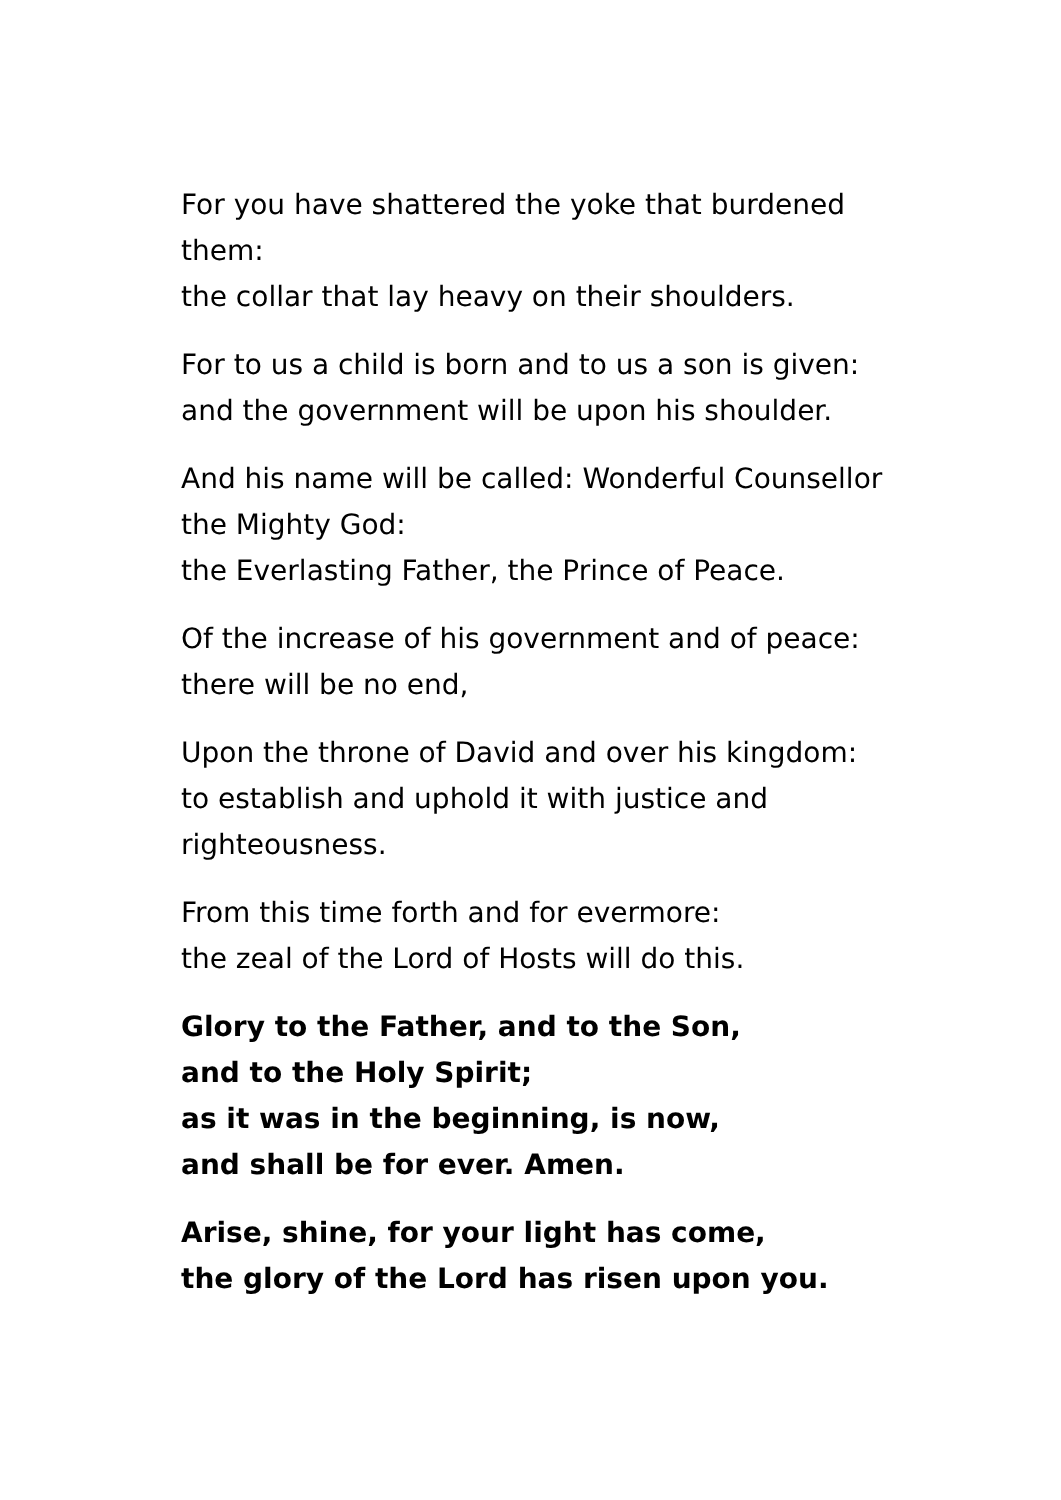For you have shattered the yoke that burdened them:
the collar that lay heavy on their shoulders.
For to us a child is born and to us a son is given:
and the government will be upon his shoulder.
And his name will be called: Wonderful Counsellor the Mighty God:
the Everlasting Father, the Prince of Peace.
Of the increase of his government and of peace:
there will be no end,
Upon the throne of David and over his kingdom:
to establish and uphold it with justice and righteousness.
From this time forth and for evermore:
the zeal of the Lord of Hosts will do this.
Glory to the Father, and to the Son,
and to the Holy Spirit;
as it was in the beginning, is now,
and shall be for ever. Amen.
Arise, shine, for your light has come,
the glory of the Lord has risen upon you.